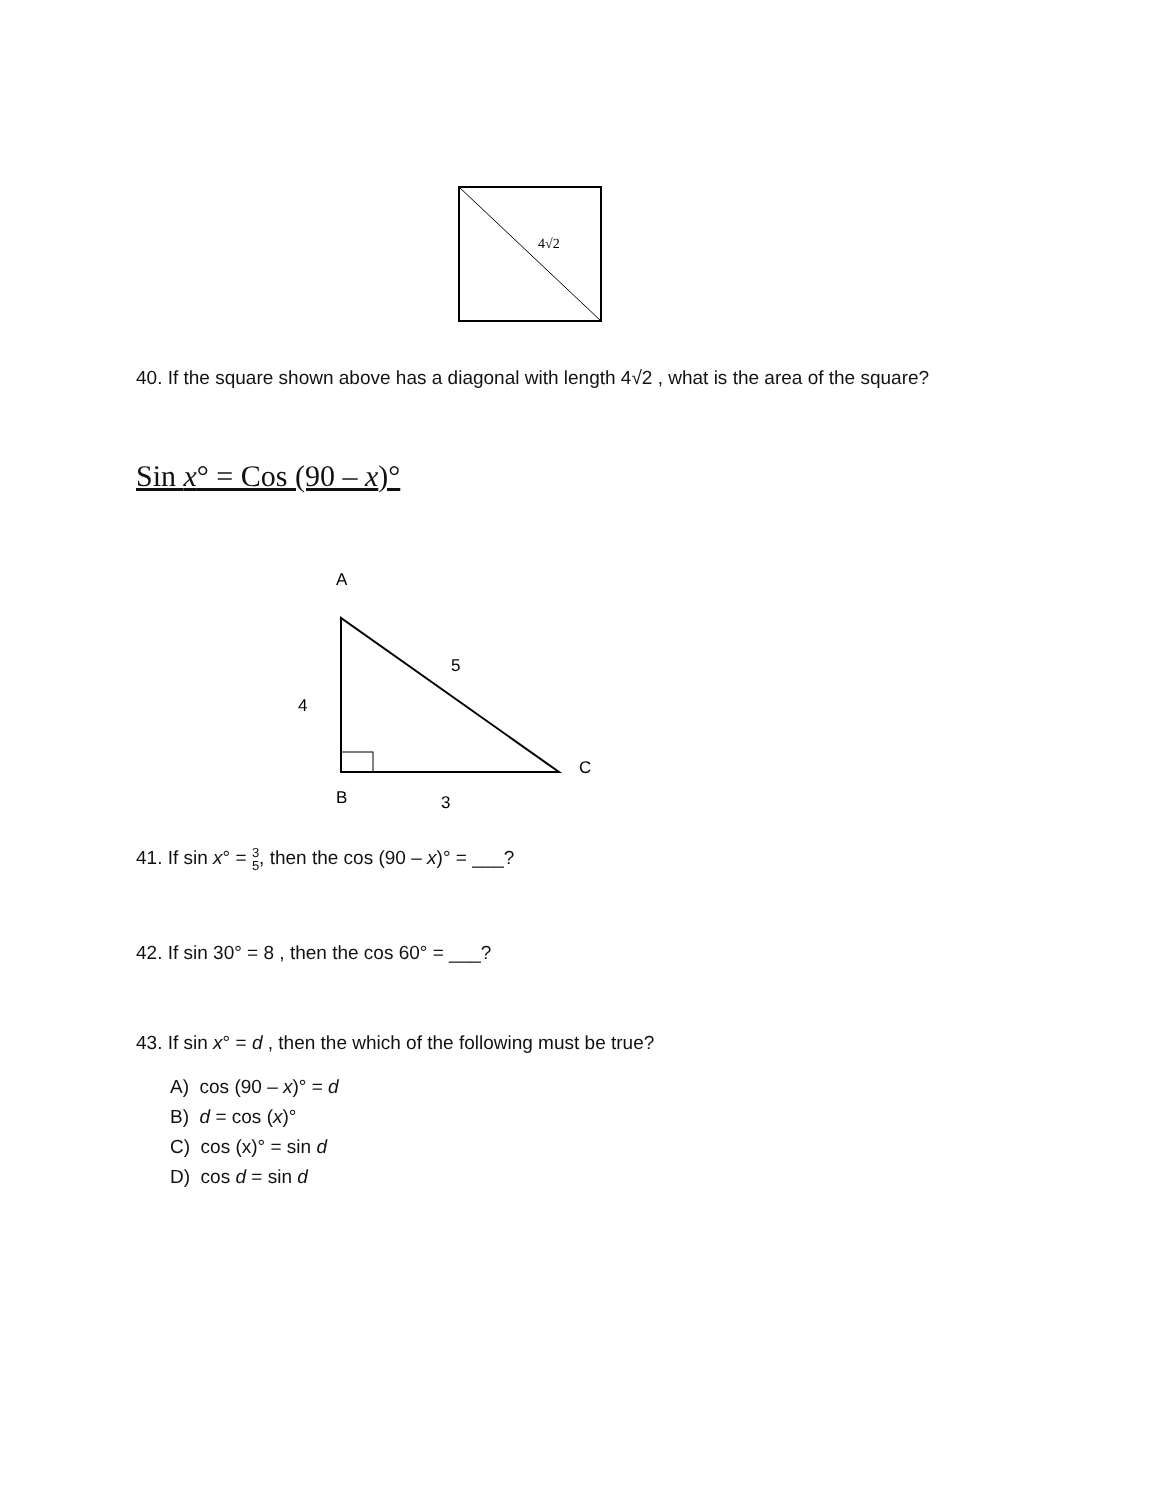4√2
40. If the square shown above has a diagonal with length 4√2 , what is the area of the square?
Sin x° = Cos (90 – x)°
A
5
4
C
B
3
41. If sin x° = 3 5, then the cos (90 – x)° = ___?
42. If sin 30° = 8 , then the cos 60° = ___?
43. If sin x° = d , then the which of the following must be true?
A) cos (90 – x)° = d
B) d = cos (x)°
C) cos (x)° = sin d
D) cos d = sin d